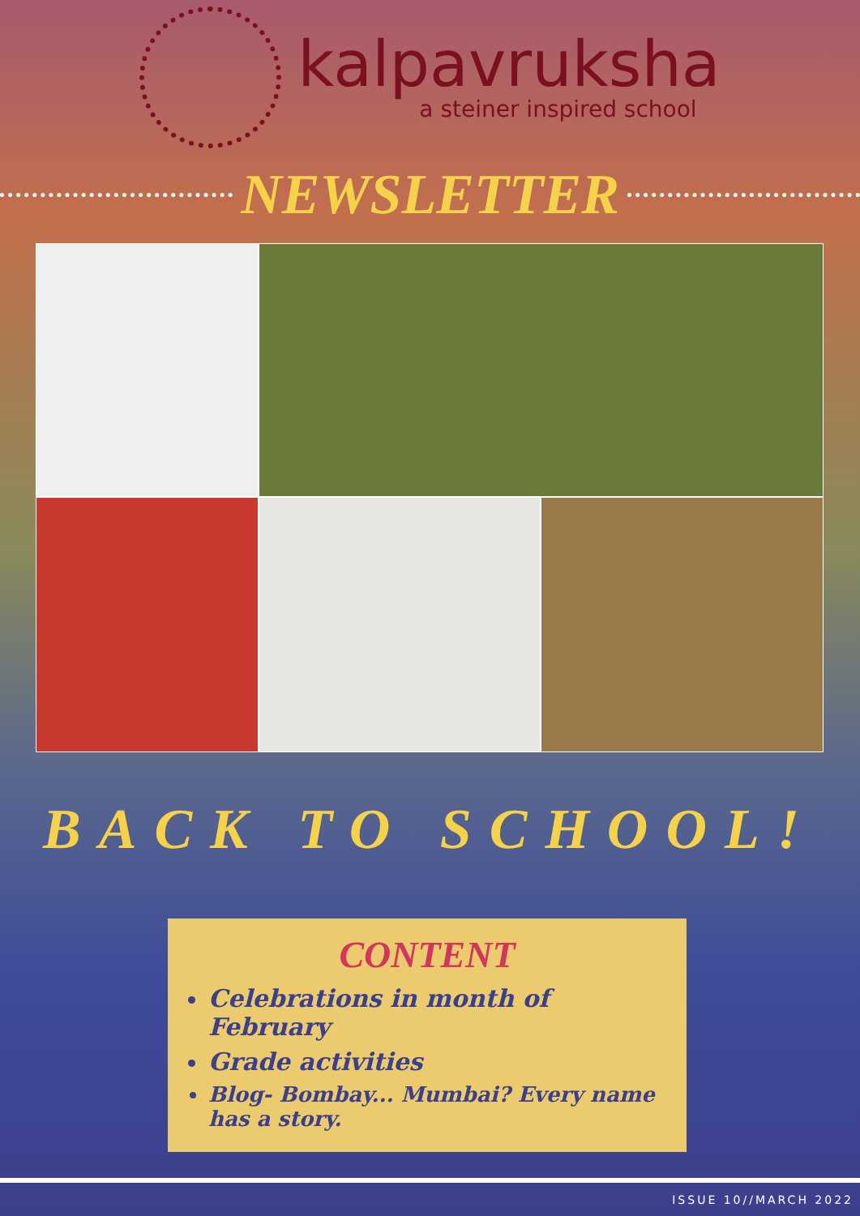kalpavruksha
a steiner inspired school
NEWSLETTER
BACK TO SCHOOL!
CONTENT
Celebrations in month of February
Grade activities
Blog- Bombay... Mumbai? Every name has a story.
ISSUE 10//MARCH 2022